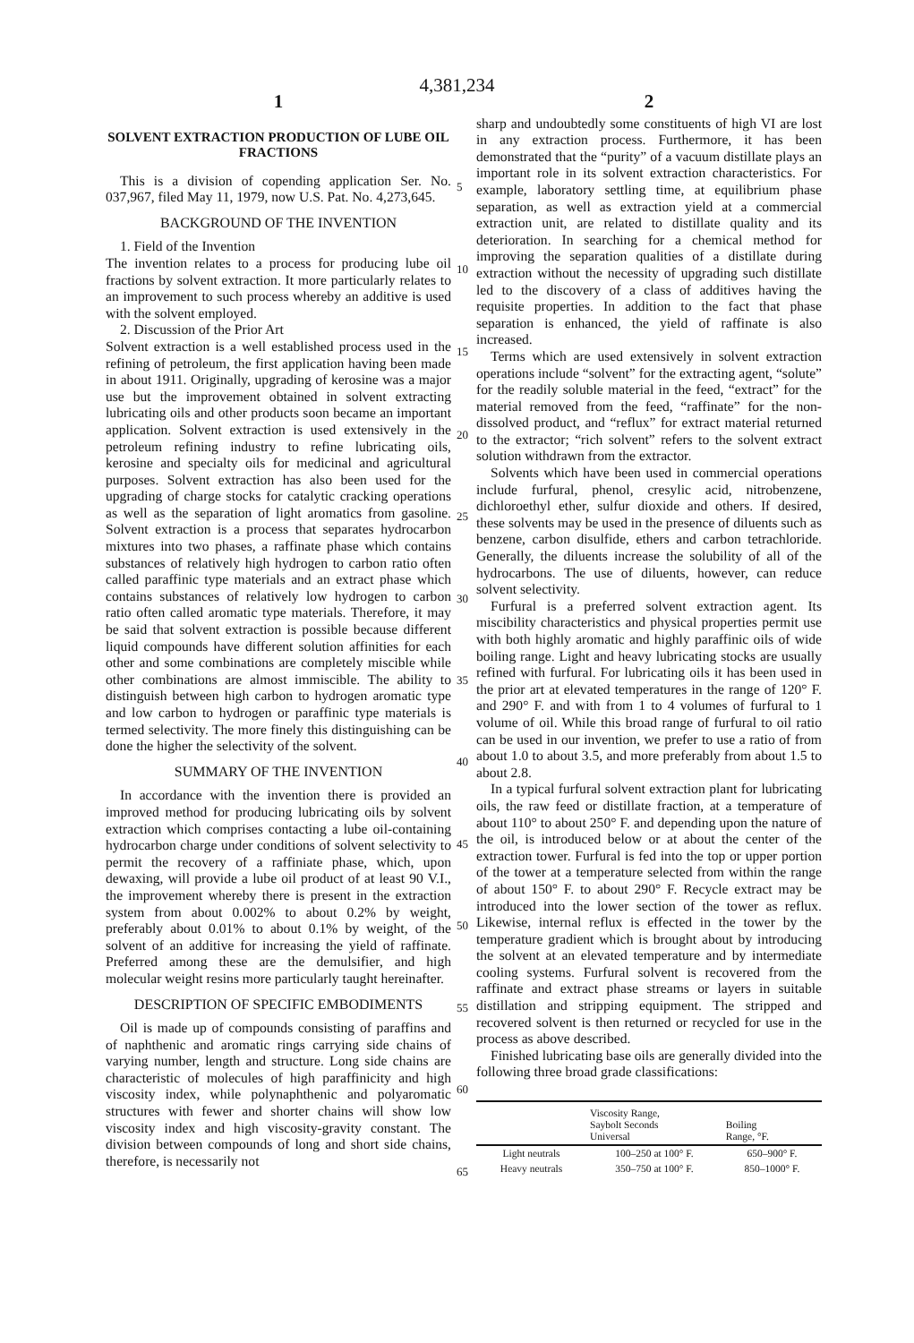4,381,234
1
SOLVENT EXTRACTION PRODUCTION OF LUBE OIL FRACTIONS
This is a division of copending application Ser. No. 037,967, filed May 11, 1979, now U.S. Pat. No. 4,273,645.
BACKGROUND OF THE INVENTION
1. Field of the Invention
The invention relates to a process for producing lube oil fractions by solvent extraction. It more particularly relates to an improvement to such process whereby an additive is used with the solvent employed.
2. Discussion of the Prior Art
Solvent extraction is a well established process used in the refining of petroleum, the first application having been made in about 1911. Originally, upgrading of kerosine was a major use but the improvement obtained in solvent extracting lubricating oils and other products soon became an important application. Solvent extraction is used extensively in the petroleum refining industry to refine lubricating oils, kerosine and specialty oils for medicinal and agricultural purposes. Solvent extraction has also been used for the upgrading of charge stocks for catalytic cracking operations as well as the separation of light aromatics from gasoline. Solvent extraction is a process that separates hydrocarbon mixtures into two phases, a raffinate phase which contains substances of relatively high hydrogen to carbon ratio often called paraffinic type materials and an extract phase which contains substances of relatively low hydrogen to carbon ratio often called aromatic type materials. Therefore, it may be said that solvent extraction is possible because different liquid compounds have different solution affinities for each other and some combinations are completely miscible while other combinations are almost immiscible. The ability to distinguish between high carbon to hydrogen aromatic type and low carbon to hydrogen or paraffinic type materials is termed selectivity. The more finely this distinguishing can be done the higher the selectivity of the solvent.
SUMMARY OF THE INVENTION
In accordance with the invention there is provided an improved method for producing lubricating oils by solvent extraction which comprises contacting a lube oil-containing hydrocarbon charge under conditions of solvent selectivity to permit the recovery of a raffiniate phase, which, upon dewaxing, will provide a lube oil product of at least 90 V.I., the improvement whereby there is present in the extraction system from about 0.002% to about 0.2% by weight, preferably about 0.01% to about 0.1% by weight, of the solvent of an additive for increasing the yield of raffinate. Preferred among these are the demulsifier, and high molecular weight resins more particularly taught hereinafter.
DESCRIPTION OF SPECIFIC EMBODIMENTS
Oil is made up of compounds consisting of paraffins and of naphthenic and aromatic rings carrying side chains of varying number, length and structure. Long side chains are characteristic of molecules of high paraffinicity and high viscosity index, while polynaphthenic and polyaromatic structures with fewer and shorter chains will show low viscosity index and high viscosity-gravity constant. The division between compounds of long and short side chains, therefore, is necessarily not
2
sharp and undoubtedly some constituents of high VI are lost in any extraction process. Furthermore, it has been demonstrated that the “purity” of a vacuum distillate plays an important role in its solvent extraction characteristics. For example, laboratory settling time, at equilibrium phase separation, as well as extraction yield at a commercial extraction unit, are related to distillate quality and its deterioration. In searching for a chemical method for improving the separation qualities of a distillate during extraction without the necessity of upgrading such distillate led to the discovery of a class of additives having the requisite properties. In addition to the fact that phase separation is enhanced, the yield of raffinate is also increased.
Terms which are used extensively in solvent extraction operations include “solvent” for the extracting agent, “solute” for the readily soluble material in the feed, “extract” for the material removed from the feed, “raffinate” for the non-dissolved product, and “reflux” for extract material returned to the extractor; “rich solvent” refers to the solvent extract solution withdrawn from the extractor.
Solvents which have been used in commercial operations include furfural, phenol, cresylic acid, nitrobenzene, dichloroethyl ether, sulfur dioxide and others. If desired, these solvents may be used in the presence of diluents such as benzene, carbon disulfide, ethers and carbon tetrachloride. Generally, the diluents increase the solubility of all of the hydrocarbons. The use of diluents, however, can reduce solvent selectivity.
Furfural is a preferred solvent extraction agent. Its miscibility characteristics and physical properties permit use with both highly aromatic and highly paraffinic oils of wide boiling range. Light and heavy lubricating stocks are usually refined with furfural. For lubricating oils it has been used in the prior art at elevated temperatures in the range of 120° F. and 290° F. and with from 1 to 4 volumes of furfural to 1 volume of oil. While this broad range of furfural to oil ratio can be used in our invention, we prefer to use a ratio of from about 1.0 to about 3.5, and more preferably from about 1.5 to about 2.8.
In a typical furfural solvent extraction plant for lubricating oils, the raw feed or distillate fraction, at a temperature of about 110° to about 250° F. and depending upon the nature of the oil, is introduced below or at about the center of the extraction tower. Furfural is fed into the top or upper portion of the tower at a temperature selected from within the range of about 150° F. to about 290° F. Recycle extract may be introduced into the lower section of the tower as reflux. Likewise, internal reflux is effected in the tower by the temperature gradient which is brought about by introducing the solvent at an elevated temperature and by intermediate cooling systems. Furfural solvent is recovered from the raffinate and extract phase streams or layers in suitable distillation and stripping equipment. The stripped and recovered solvent is then returned or recycled for use in the process as above described.
Finished lubricating base oils are generally divided into the following three broad grade classifications:
| | Viscosity Range, Saybolt Seconds Universal | Boiling Range, °F. |
| --- | --- | --- |
| Light neutrals | 100–250 at 100° F. | 650–900° F. |
| Heavy neutrals | 350–750 at 100° F. | 850–1000° F. |
5
10
15
20
25
30
35
40
45
50
55
60
65